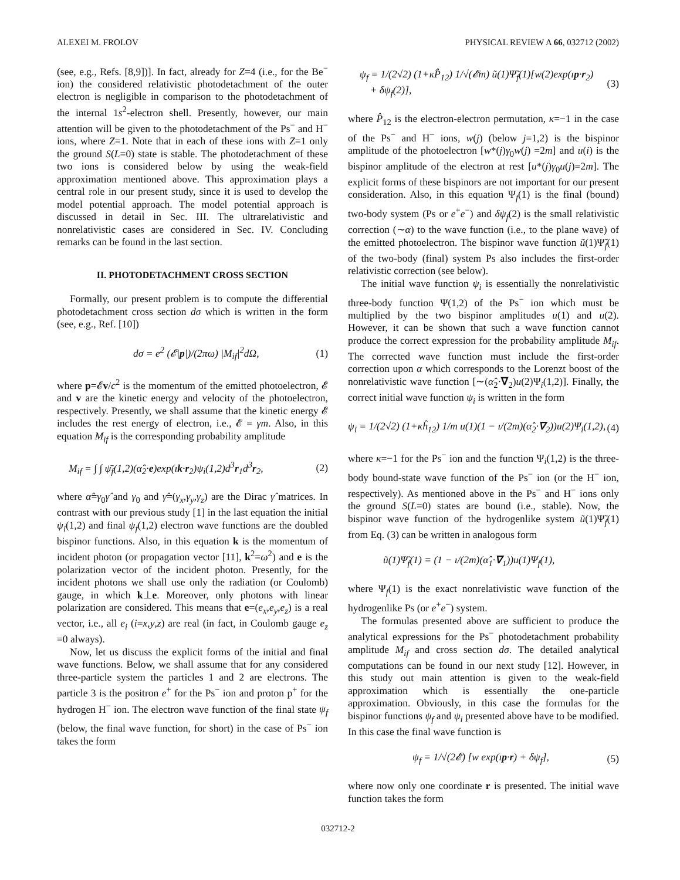ALEXEI M. FROLOV PHYSICAL REVIEW A 66, 032712 (2002)
(see, e.g., Refs. [8,9])]. In fact, already for Z=4 (i.e., for the Be<sup>−</sup> ion) the considered relativistic photodetachment of the outer electron is negligible in comparison to the photodetachment of the internal 1s<sup>2</sup>-electron shell. Presently, however, our main attention will be given to the photodetachment of the Ps<sup>−</sup> and H<sup>−</sup> ions, where Z=1. Note that in each of these ions with Z=1 only the ground S(L=0) state is stable. The photodetachment of these two ions is considered below by using the weak-field approximation mentioned above. This approximation plays a central role in our present study, since it is used to develop the model potential approach. The model potential approach is discussed in detail in Sec. III. The ultrarelativistic and nonrelativistic cases are considered in Sec. IV. Concluding remarks can be found in the last section.
II. PHOTODETACHMENT CROSS SECTION
Formally, our present problem is to compute the differential photodetachment cross section dσ which is written in the form (see, e.g., Ref. [10])
dσ = e<sup>2</sup> (𝓔|p|)/(2πω) |M<sub>if</sub>|<sup>2</sup>dΩ, (1)
where p=𝓔v/c<sup>2</sup> is the momentum of the emitted photoelectron, 𝓔 and v are the kinetic energy and velocity of the photoelectron, respectively. Presently, we shall assume that the kinetic energy 𝓔 includes the rest energy of electron, i.e., 𝓔 = γm. Also, in this equation M<sub>if</sub> is the corresponding probability amplitude
M<sub>if</sub> = ∫ ∫ ψ̄<sub>f</sub>(1,2)(α̂<sub>2</sub>·e)exp(ık·r<sub>2</sub>)ψ<sub>i</sub>(1,2)d<sup>3</sup>r<sub>1</sub>d<sup>3</sup>r<sub>2</sub>, (2)
where α̂=γ<sub>0</sub>γ̂ and γ<sub>0</sub> and γ̂=(γ<sub>x</sub>,γ<sub>y</sub>,γ<sub>z</sub>) are the Dirac γ̂ matrices. In contrast with our previous study [1] in the last equation the initial ψ<sub>i</sub>(1,2) and final ψ<sub>f</sub>(1,2) electron wave functions are the doubled bispinor functions. Also, in this equation k is the momentum of incident photon (or propagation vector [11], k<sup>2</sup>=ω<sup>2</sup>) and e is the polarization vector of the incident photon. Presently, for the incident photons we shall use only the radiation (or Coulomb) gauge, in which k⊥e. Moreover, only photons with linear polarization are considered. This means that e=(e<sub>x</sub>,e<sub>y</sub>,e<sub>z</sub>) is a real vector, i.e., all e<sub>i</sub> (i=x,y,z) are real (in fact, in Coulomb gauge e<sub>z</sub> =0 always).
Now, let us discuss the explicit forms of the initial and final wave functions. Below, we shall assume that for any considered three-particle system the particles 1 and 2 are electrons. The particle 3 is the positron e<sup>+</sup> for the Ps<sup>−</sup> ion and proton p<sup>+</sup> for the hydrogen H<sup>−</sup> ion. The electron wave function of the final state ψ<sub>f</sub> (below, the final wave function, for short) in the case of Ps<sup>−</sup> ion takes the form
ψ<sub>f</sub> = 1/(2√2) (1+κP̂<sub>12</sub>) 1/√(𝓔m) ũ(1)Ψ̃<sub>f</sub>(1)[w(2)exp(ıp·r<sub>2</sub>)
+ δψ<sub>f</sub>(2)], (3)
where P̂<sub>12</sub> is the electron-electron permutation, κ=−1 in the case of the Ps<sup>−</sup> and H<sup>−</sup> ions, w(j) (below j=1,2) is the bispinor amplitude of the photoelectron [w*(j)γ<sub>0</sub>w(j) =2m] and u(i) is the bispinor amplitude of the electron at rest [u*(j)γ<sub>0</sub>u(j)=2m]. The explicit forms of these bispinors are not important for our present consideration. Also, in this equation Ψ<sub>f</sub>(1) is the final (bound) two-body system (Ps or e<sup>+</sup>e<sup>−</sup>) and δψ<sub>f</sub>(2) is the small relativistic correction (∼α) to the wave function (i.e., to the plane wave) of the emitted photoelectron. The bispinor wave function ũ(1)Ψ̃<sub>f</sub>(1) of the two-body (final) system Ps also includes the first-order relativistic correction (see below).
The initial wave function ψ<sub>i</sub> is essentially the nonrelativistic three-body function Ψ(1,2) of the Ps<sup>−</sup> ion which must be multiplied by the two bispinor amplitudes u(1) and u(2). However, it can be shown that such a wave function cannot produce the correct expression for the probability amplitude M<sub>if</sub>. The corrected wave function must include the first-order correction upon α which corresponds to the Lorenzt boost of the nonrelativistic wave function [∼(α̂<sub>2</sub>·∇<sub>2</sub>)u(2)Ψ<sub>i</sub>(1,2)]. Finally, the correct initial wave function ψ<sub>i</sub> is written in the form
ψ<sub>i</sub> = 1/(2√2) (1+κĥ<sub>12</sub>) 1/m u(1)(1 − ı/(2m)(α̂<sub>2</sub>·∇<sub>2</sub>))u(2)Ψ<sub>i</sub>(1,2), (4)
where κ=−1 for the Ps<sup>−</sup> ion and the function Ψ<sub>i</sub>(1,2) is the three-body bound-state wave function of the Ps<sup>−</sup> ion (or the H<sup>−</sup> ion, respectively). As mentioned above in the Ps<sup>−</sup> and H<sup>−</sup> ions only the ground S(L=0) states are bound (i.e., stable). Now, the bispinor wave function of the hydrogenlike system ũ(1)Ψ̃<sub>f</sub>(1) from Eq. (3) can be written in analogous form
ũ(1)Ψ̃<sub>f</sub>(1) = (1 − ı/(2m)(α̂<sub>1</sub>·∇<sub>1</sub>))u(1)Ψ<sub>f</sub>(1),
where Ψ<sub>f</sub>(1) is the exact nonrelativistic wave function of the hydrogenlike Ps (or e<sup>+</sup>e<sup>−</sup>) system.
The formulas presented above are sufficient to produce the analytical expressions for the Ps<sup>−</sup> photodetachment probability amplitude M<sub>if</sub> and cross section dσ. The detailed analytical computations can be found in our next study [12]. However, in this study out main attention is given to the weak-field approximation which is essentially the one-particle approximation. Obviously, in this case the formulas for the bispinor functions ψ<sub>f</sub> and ψ<sub>i</sub> presented above have to be modified. In this case the final wave function is
ψ<sub>f</sub> = 1/√(2𝓔) [w exp(ıp·r) + δψ<sub>f</sub>], (5)
where now only one coordinate r is presented. The initial wave function takes the form
032712-2